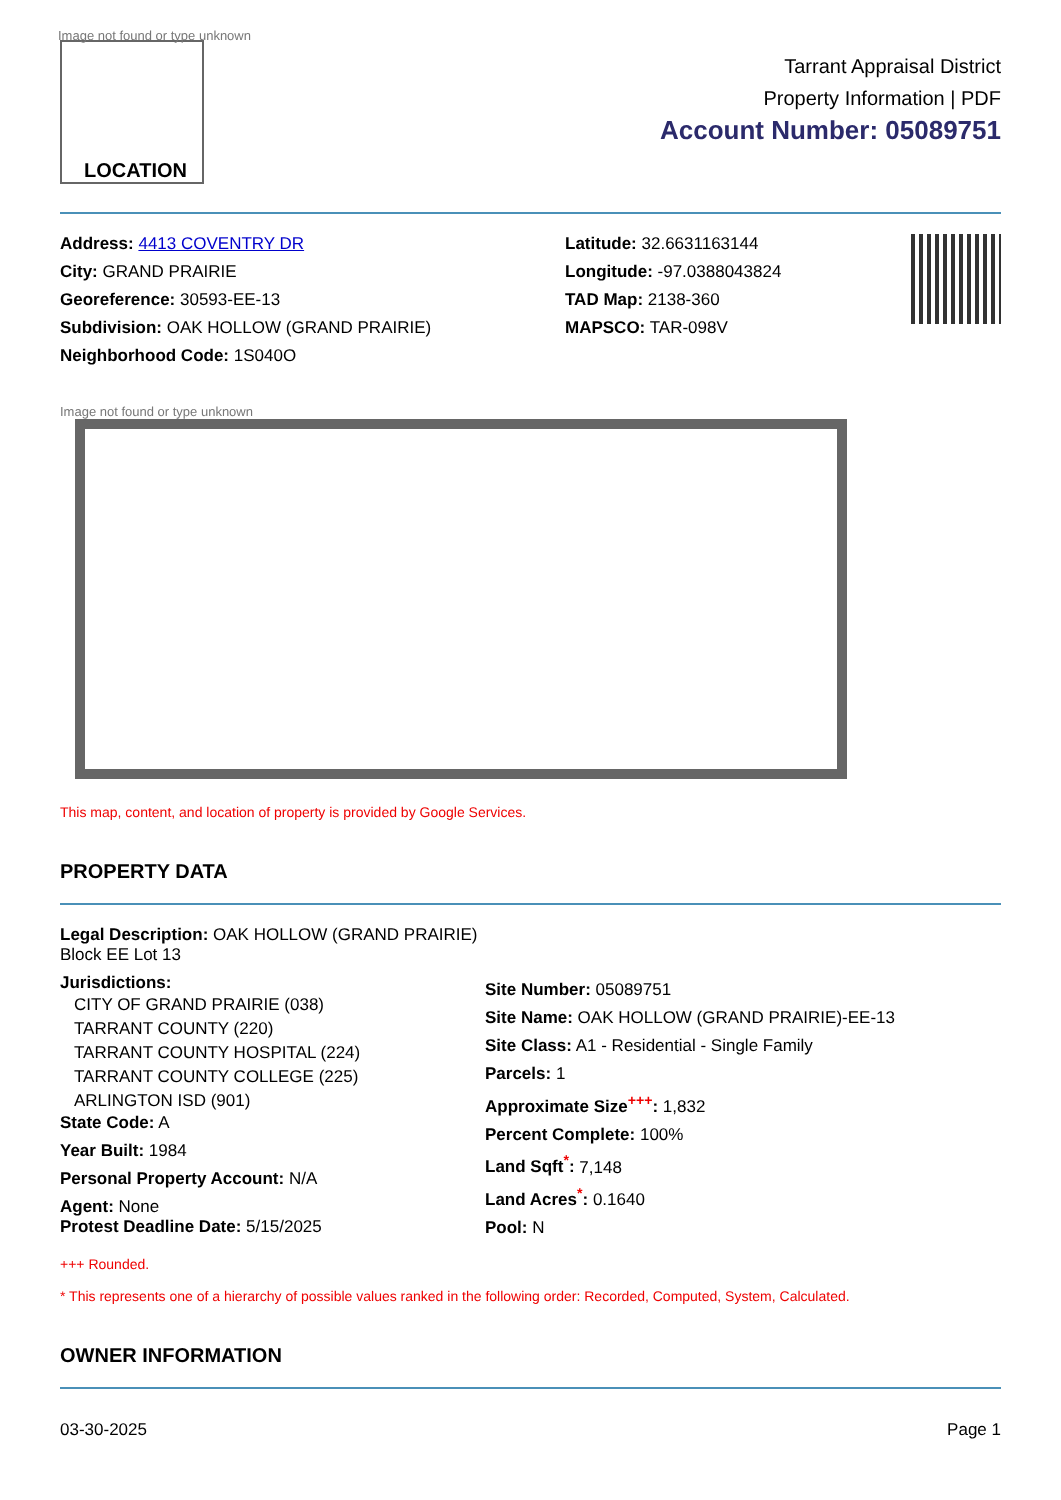Image not found or type unknown
LOCATION
Tarrant Appraisal District
Property Information | PDF
Account Number: 05089751
Address: 4413 COVENTRY DR
City: GRAND PRAIRIE
Georeference: 30593-EE-13
Subdivision: OAK HOLLOW (GRAND PRAIRIE)
Neighborhood Code: 1S040O
Latitude: 32.6631163144
Longitude: -97.0388043824
TAD Map: 2138-360
MAPSCO: TAR-098V
Image not found or type unknown
This map, content, and location of property is provided by Google Services.
PROPERTY DATA
Legal Description: OAK HOLLOW (GRAND PRAIRIE) Block EE Lot 13
Jurisdictions:
CITY OF GRAND PRAIRIE (038)
TARRANT COUNTY (220)
TARRANT COUNTY HOSPITAL (224)
TARRANT COUNTY COLLEGE (225)
ARLINGTON ISD (901)
State Code: A
Year Built: 1984
Personal Property Account: N/A
Agent: None
Protest Deadline Date: 5/15/2025
Site Number: 05089751
Site Name: OAK HOLLOW (GRAND PRAIRIE)-EE-13
Site Class: A1 - Residential - Single Family
Parcels: 1
Approximate Size<sup>+++</sup>: 1,832
Percent Complete: 100%
Land Sqft<sup>*</sup>: 7,148
Land Acres<sup>*</sup>: 0.1640
Pool: N
+++ Rounded.
* This represents one of a hierarchy of possible values ranked in the following order: Recorded, Computed, System, Calculated.
OWNER INFORMATION
03-30-2025 Page 1